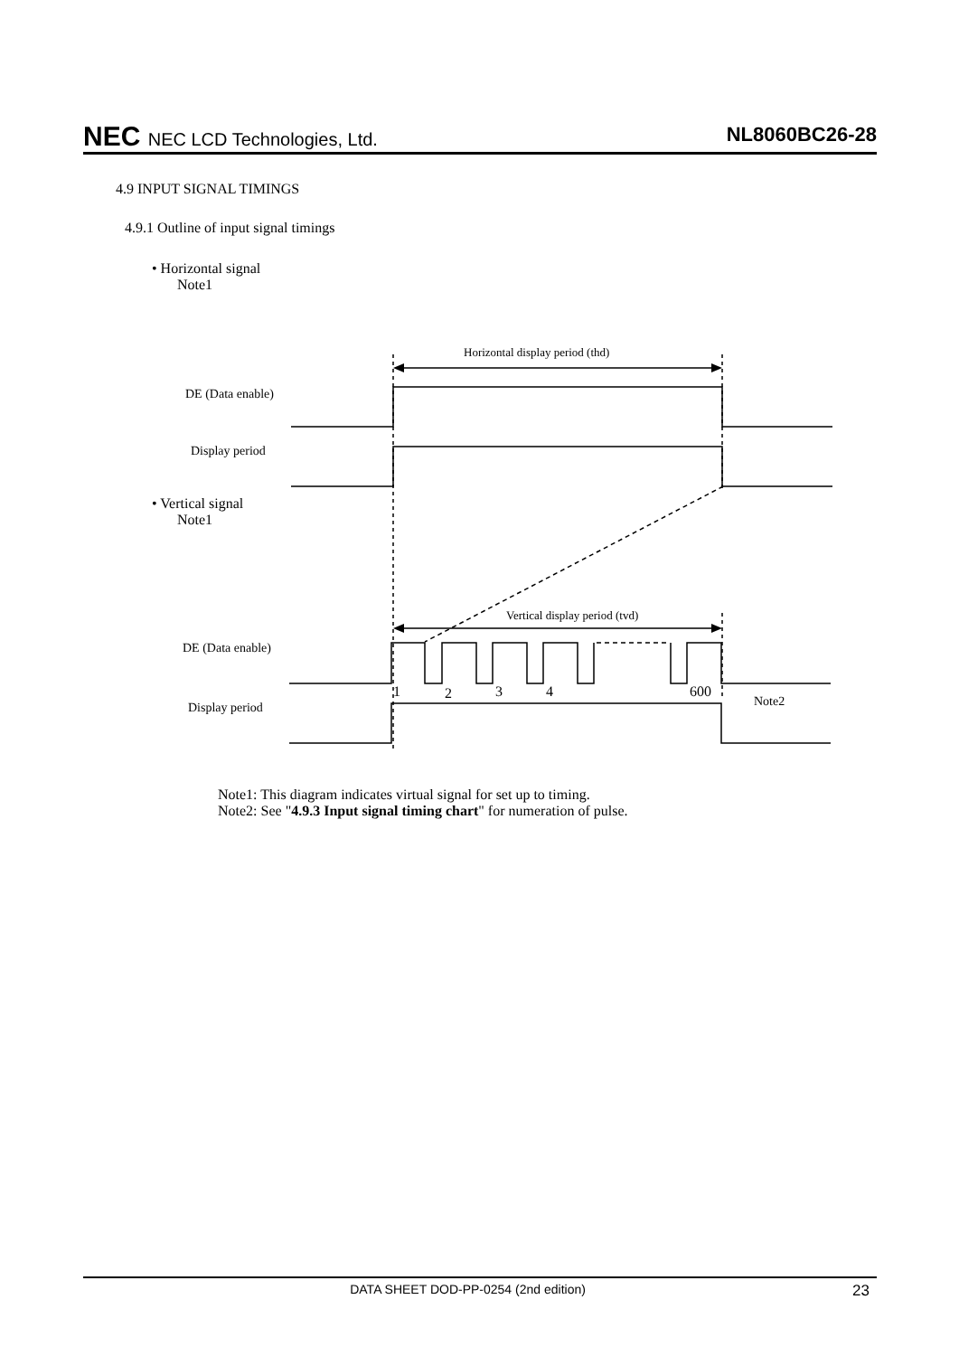NEC NEC LCD Technologies, Ltd.
NL8060BC26-28
4.9 INPUT SIGNAL TIMINGS
4.9.1 Outline of input signal timings
• Horizontal signal
Note1
Horizontal display period (thd)
DE (Data enable)
Display period
• Vertical signal
Note1
Vertical display period (tvd)
DE (Data enable)
1 2 3 4 600
Note2
Display period
Note1: This diagram indicates virtual signal for set up to timing.
Note2: See "4.9.3 Input signal timing chart" for numeration of pulse.
DATA SHEET DOD-PP-0254 (2nd edition)
23